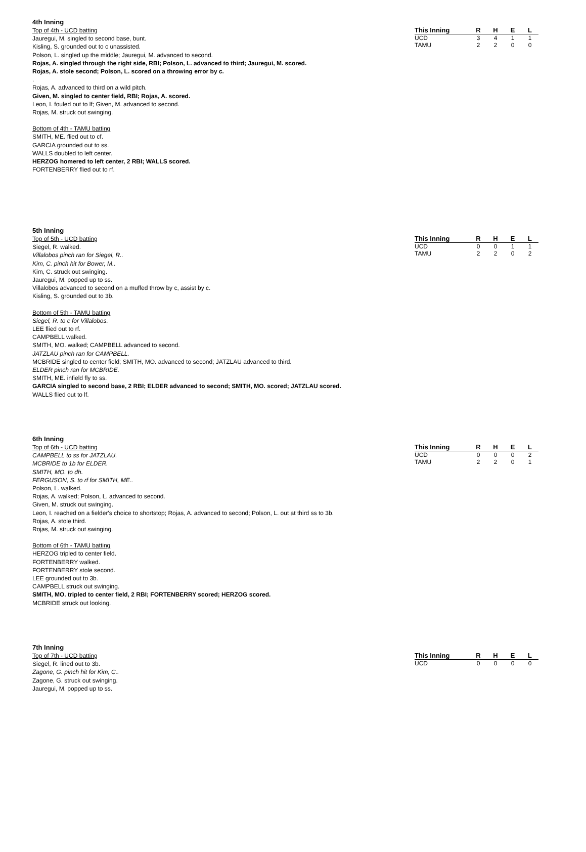4th Inning
Top of 4th - UCD batting
Jauregui, M. singled to second base, bunt.
Kisling, S. grounded out to c unassisted.
Polson, L. singled up the middle; Jauregui, M. advanced to second.
Rojas, A. singled through the right side, RBI; Polson, L. advanced to third; Jauregui, M. scored.
Rojas, A. stole second; Polson, L. scored on a throwing error by c.
.
Rojas, A. advanced to third on a wild pitch.
Given, M. singled to center field, RBI; Rojas, A. scored.
Leon, I. fouled out to lf; Given, M. advanced to second.
Rojas, M. struck out swinging.
Bottom of 4th - TAMU batting
SMITH, ME. flied out to cf.
GARCIA grounded out to ss.
WALLS doubled to left center.
HERZOG homered to left center, 2 RBI; WALLS scored.
FORTENBERRY flied out to rf.
| This Inning | R | H | E | L |
| --- | --- | --- | --- | --- |
| UCD | 3 | 4 | 1 | 1 |
| TAMU | 2 | 2 | 0 | 0 |
5th Inning
Top of 5th - UCD batting
Siegel, R. walked.
Villalobos pinch ran for Siegel, R..
Kim, C. pinch hit for Bower, M..
Kim, C. struck out swinging.
Jauregui, M. popped up to ss.
Villalobos advanced to second on a muffed throw by c, assist by c.
Kisling, S. grounded out to 3b.
Bottom of 5th - TAMU batting
Siegel, R. to c for Villalobos.
LEE flied out to rf.
CAMPBELL walked.
SMITH, MO. walked; CAMPBELL advanced to second.
JATZLAU pinch ran for CAMPBELL.
MCBRIDE singled to center field; SMITH, MO. advanced to second; JATZLAU advanced to third.
ELDER pinch ran for MCBRIDE.
SMITH, ME. infield fly to ss.
GARCIA singled to second base, 2 RBI; ELDER advanced to second; SMITH, MO. scored; JATZLAU scored.
WALLS flied out to lf.
| This Inning | R | H | E | L |
| --- | --- | --- | --- | --- |
| UCD | 0 | 0 | 1 | 1 |
| TAMU | 2 | 2 | 0 | 2 |
6th Inning
Top of 6th - UCD batting
CAMPBELL to ss for JATZLAU.
MCBRIDE to 1b for ELDER.
SMITH, MO. to dh.
FERGUSON, S. to rf for SMITH, ME..
Polson, L. walked.
Rojas, A. walked; Polson, L. advanced to second.
Given, M. struck out swinging.
Leon, I. reached on a fielder's choice to shortstop; Rojas, A. advanced to second; Polson, L. out at third ss to 3b.
Rojas, A. stole third.
Rojas, M. struck out swinging.
Bottom of 6th - TAMU batting
HERZOG tripled to center field.
FORTENBERRY walked.
FORTENBERRY stole second.
LEE grounded out to 3b.
CAMPBELL struck out swinging.
SMITH, MO. tripled to center field, 2 RBI; FORTENBERRY scored; HERZOG scored.
MCBRIDE struck out looking.
| This Inning | R | H | E | L |
| --- | --- | --- | --- | --- |
| UCD | 0 | 0 | 0 | 2 |
| TAMU | 2 | 2 | 0 | 1 |
7th Inning
Top of 7th - UCD batting
Siegel, R. lined out to 3b.
Zagone, G. pinch hit for Kim, C..
Zagone, G. struck out swinging.
Jauregui, M. popped up to ss.
| This Inning | R | H | E | L |
| --- | --- | --- | --- | --- |
| UCD | 0 | 0 | 0 | 0 |